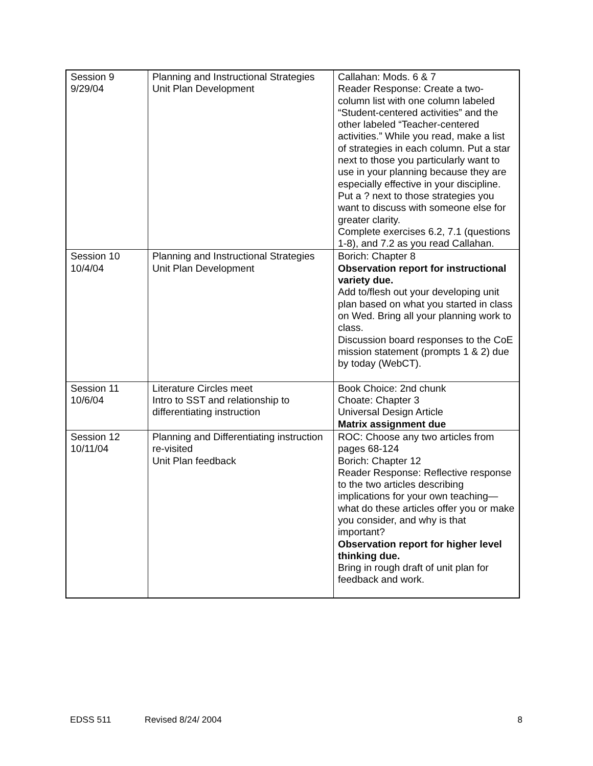| Session 9 9/29/04 | Planning and Instructional Strategies Unit Plan Development | Callahan: Mods. 6 & 7 Reader Response: Create a two-column list with one column labeled “Student-centered activities” and the other labeled “Teacher-centered activities.” While you read, make a list of strategies in each column. Put a star next to those you particularly want to use in your planning because they are especially effective in your discipline. Put a ? next to those strategies you want to discuss with someone else for greater clarity. Complete exercises 6.2, 7.1 (questions 1-8), and 7.2 as you read Callahan. |
| Session 10 10/4/04 | Planning and Instructional Strategies Unit Plan Development | Borich: Chapter 8 Observation report for instructional variety due. Add to/flesh out your developing unit plan based on what you started in class on Wed. Bring all your planning work to class. Discussion board responses to the CoE mission statement (prompts 1 & 2) due by today (WebCT). |
| Session 11 10/6/04 | Literature Circles meet Intro to SST and relationship to differentiating instruction | Book Choice: 2nd chunk Choate: Chapter 3 Universal Design Article Matrix assignment due |
| Session 12 10/11/04 | Planning and Differentiating instruction re-visited Unit Plan feedback | ROC: Choose any two articles from pages 68-124 Borich: Chapter 12 Reader Response: Reflective response to the two articles describing implications for your own teaching—what do these articles offer you or make you consider, and why is that important? Observation report for higher level thinking due. Bring in rough draft of unit plan for feedback and work. |
EDSS 511 Revised 8/24/ 2004 8